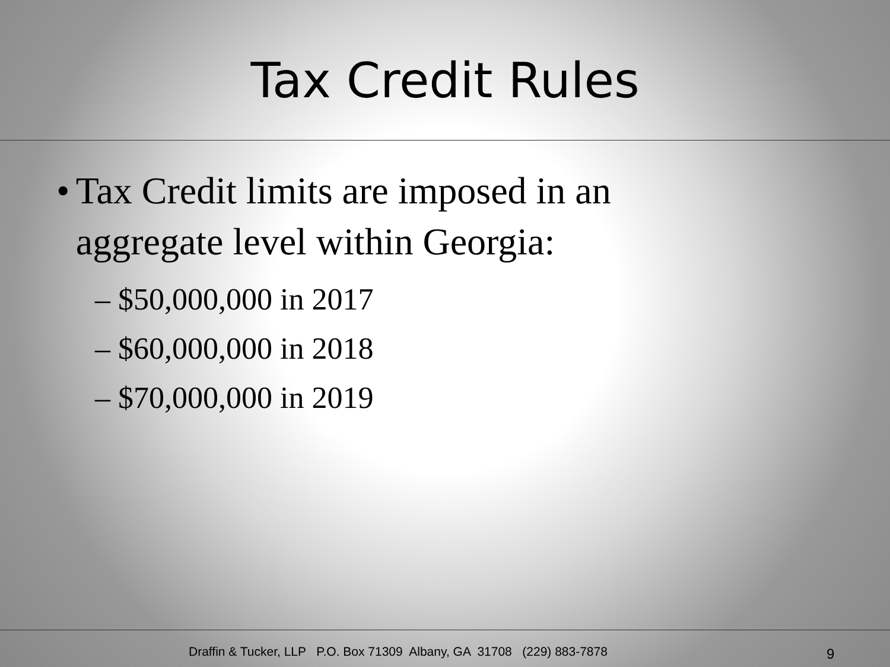Tax Credit Rules
• Tax Credit limits are imposed in an aggregate level within Georgia:
– $50,000,000 in 2017
– $60,000,000 in 2018
– $70,000,000 in 2019
Draffin & Tucker, LLP P.O. Box 71309 Albany, GA 31708 (229) 883-7878 9